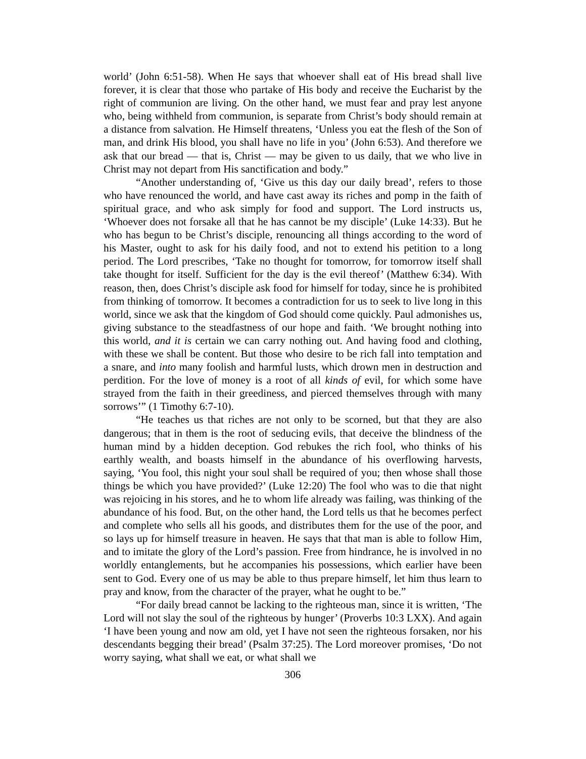world’ (John 6:51-58). When He says that whoever shall eat of His bread shall live forever, it is clear that those who partake of His body and receive the Eucharist by the right of communion are living. On the other hand, we must fear and pray lest anyone who, being withheld from communion, is separate from Christ’s body should remain at a distance from salvation. He Himself threatens, ‘Unless you eat the flesh of the Son of man, and drink His blood, you shall have no life in you’ (John 6:53). And therefore we ask that our bread — that is, Christ — may be given to us daily, that we who live in Christ may not depart from His sanctification and body.”
“Another understanding of, ‘Give us this day our daily bread’, refers to those who have renounced the world, and have cast away its riches and pomp in the faith of spiritual grace, and who ask simply for food and support. The Lord instructs us, ‘Whoever does not forsake all that he has cannot be my disciple’ (Luke 14:33). But he who has begun to be Christ’s disciple, renouncing all things according to the word of his Master, ought to ask for his daily food, and not to extend his petition to a long period. The Lord prescribes, ‘Take no thought for tomorrow, for tomorrow itself shall take thought for itself. Sufficient for the day is the evil thereof’ (Matthew 6:34). With reason, then, does Christ’s disciple ask food for himself for today, since he is prohibited from thinking of tomorrow. It becomes a contradiction for us to seek to live long in this world, since we ask that the kingdom of God should come quickly. Paul admonishes us, giving substance to the steadfastness of our hope and faith. ‘We brought nothing into this world, and it is certain we can carry nothing out. And having food and clothing, with these we shall be content. But those who desire to be rich fall into temptation and a snare, and into many foolish and harmful lusts, which drown men in destruction and perdition. For the love of money is a root of all kinds of evil, for which some have strayed from the faith in their greediness, and pierced themselves through with many sorrows’” (1 Timothy 6:7-10).
“He teaches us that riches are not only to be scorned, but that they are also dangerous; that in them is the root of seducing evils, that deceive the blindness of the human mind by a hidden deception. God rebukes the rich fool, who thinks of his earthly wealth, and boasts himself in the abundance of his overflowing harvests, saying, ‘You fool, this night your soul shall be required of you; then whose shall those things be which you have provided?’ (Luke 12:20) The fool who was to die that night was rejoicing in his stores, and he to whom life already was failing, was thinking of the abundance of his food. But, on the other hand, the Lord tells us that he becomes perfect and complete who sells all his goods, and distributes them for the use of the poor, and so lays up for himself treasure in heaven. He says that that man is able to follow Him, and to imitate the glory of the Lord’s passion. Free from hindrance, he is involved in no worldly entanglements, but he accompanies his possessions, which earlier have been sent to God. Every one of us may be able to thus prepare himself, let him thus learn to pray and know, from the character of the prayer, what he ought to be.”
“For daily bread cannot be lacking to the righteous man, since it is written, ‘The Lord will not slay the soul of the righteous by hunger’ (Proverbs 10:3 LXX). And again ‘I have been young and now am old, yet I have not seen the righteous forsaken, nor his descendants begging their bread’ (Psalm 37:25). The Lord moreover promises, ‘Do not worry saying, what shall we eat, or what shall we
306